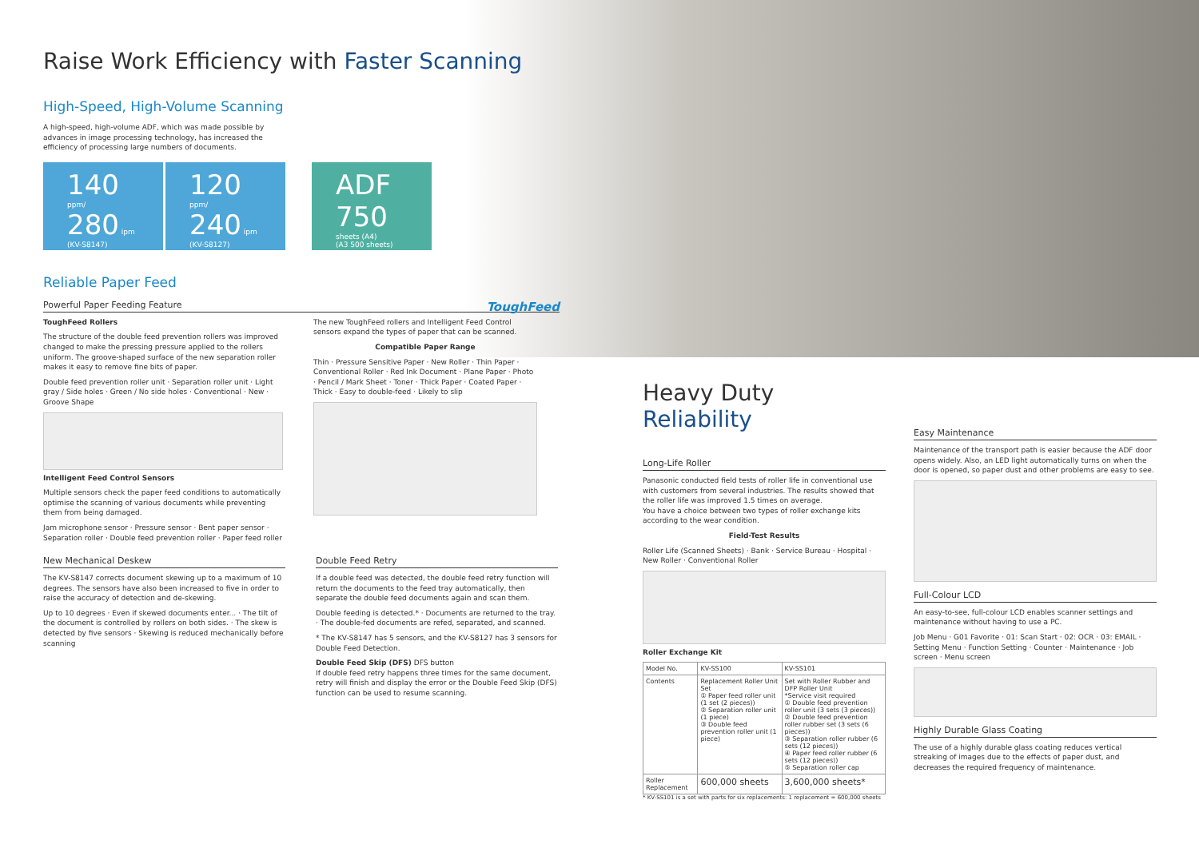Raise Work Efficiency with Faster Scanning
High-Speed, High-Volume Scanning
A high-speed, high-volume ADF, which was made possible by advances in image processing technology, has increased the efficiency of processing large numbers of documents.
140 ppm/
280 ipm
(KV-S8147)
120 ppm/
240 ipm
(KV-S8127)
ADF
750 sheets (A4)
(A3 500 sheets)
Reliable Paper Feed
Powerful Paper Feeding Feature ToughFeed
ToughFeed Rollers
The structure of the double feed prevention rollers was improved changed to make the pressing pressure applied to the rollers uniform. The groove-shaped surface of the new separation roller makes it easy to remove fine bits of paper.
Double feed prevention roller unit · Separation roller unit · Light gray / Side holes · Green / No side holes · Conventional · New · Groove Shape
Intelligent Feed Control Sensors
Multiple sensors check the paper feed conditions to automatically optimise the scanning of various documents while preventing them from being damaged.
Jam microphone sensor · Pressure sensor · Bent paper sensor · Separation roller · Double feed prevention roller · Paper feed roller
The new ToughFeed rollers and Intelligent Feed Control sensors expand the types of paper that can be scanned.
Compatible Paper Range
Thin · Pressure Sensitive Paper · New Roller · Thin Paper · Conventional Roller · Red Ink Document · Plane Paper · Photo · Pencil / Mark Sheet · Toner · Thick Paper · Coated Paper · Thick · Easy to double-feed · Likely to slip
New Mechanical Deskew
The KV-S8147 corrects document skewing up to a maximum of 10 degrees. The sensors have also been increased to five in order to raise the accuracy of detection and de-skewing.
Up to 10 degrees · Even if skewed documents enter... · The tilt of the document is controlled by rollers on both sides. · The skew is detected by five sensors · Skewing is reduced mechanically before scanning
Double Feed Retry
If a double feed was detected, the double feed retry function will return the documents to the feed tray automatically, then separate the double feed documents again and scan them.
Double feeding is detected.* · Documents are returned to the tray. · The double-fed documents are refed, separated, and scanned.
* The KV-S8147 has 5 sensors, and the KV-S8127 has 3 sensors for Double Feed Detection.
Double Feed Skip (DFS) DFS button
If double feed retry happens three times for the same document, retry will finish and display the error or the Double Feed Skip (DFS) function can be used to resume scanning.
Heavy Duty Reliability
Long-Life Roller
Panasonic conducted field tests of roller life in conventional use with customers from several industries. The results showed that the roller life was improved 1.5 times on average.
You have a choice between two types of roller exchange kits according to the wear condition.
Field-Test Results
Roller Life (Scanned Sheets) · Bank · Service Bureau · Hospital · New Roller · Conventional Roller
Roller Exchange Kit
| Model No. | KV-SS100 | KV-SS101 |
| Contents | Replacement Roller Unit Set ① Paper feed roller unit (1 set (2 pieces)) ② Separation roller unit (1 piece) ③ Double feed prevention roller unit (1 piece) | Set with Roller Rubber and DFP Roller Unit *Service visit required ① Double feed prevention roller unit (3 sets (3 pieces)) ② Double feed prevention roller rubber set (3 sets (6 pieces)) ③ Separation roller rubber (6 sets (12 pieces)) ④ Paper feed roller rubber (6 sets (12 pieces)) ⑤ Separation roller cap |
| Roller Replacement | 600,000 sheets | 3,600,000 sheets* |
* KV-SS101 is a set with parts for six replacements: 1 replacement = 600,000 sheets
Easy Maintenance
Maintenance of the transport path is easier because the ADF door opens widely. Also, an LED light automatically turns on when the door is opened, so paper dust and other problems are easy to see.
Full-Colour LCD
An easy-to-see, full-colour LCD enables scanner settings and maintenance without having to use a PC.
Job Menu · G01 Favorite · 01: Scan Start · 02: OCR · 03: EMAIL · Setting Menu · Function Setting · Counter · Maintenance · Job screen · Menu screen
Highly Durable Glass Coating
The use of a highly durable glass coating reduces vertical streaking of images due to the effects of paper dust, and decreases the required frequency of maintenance.